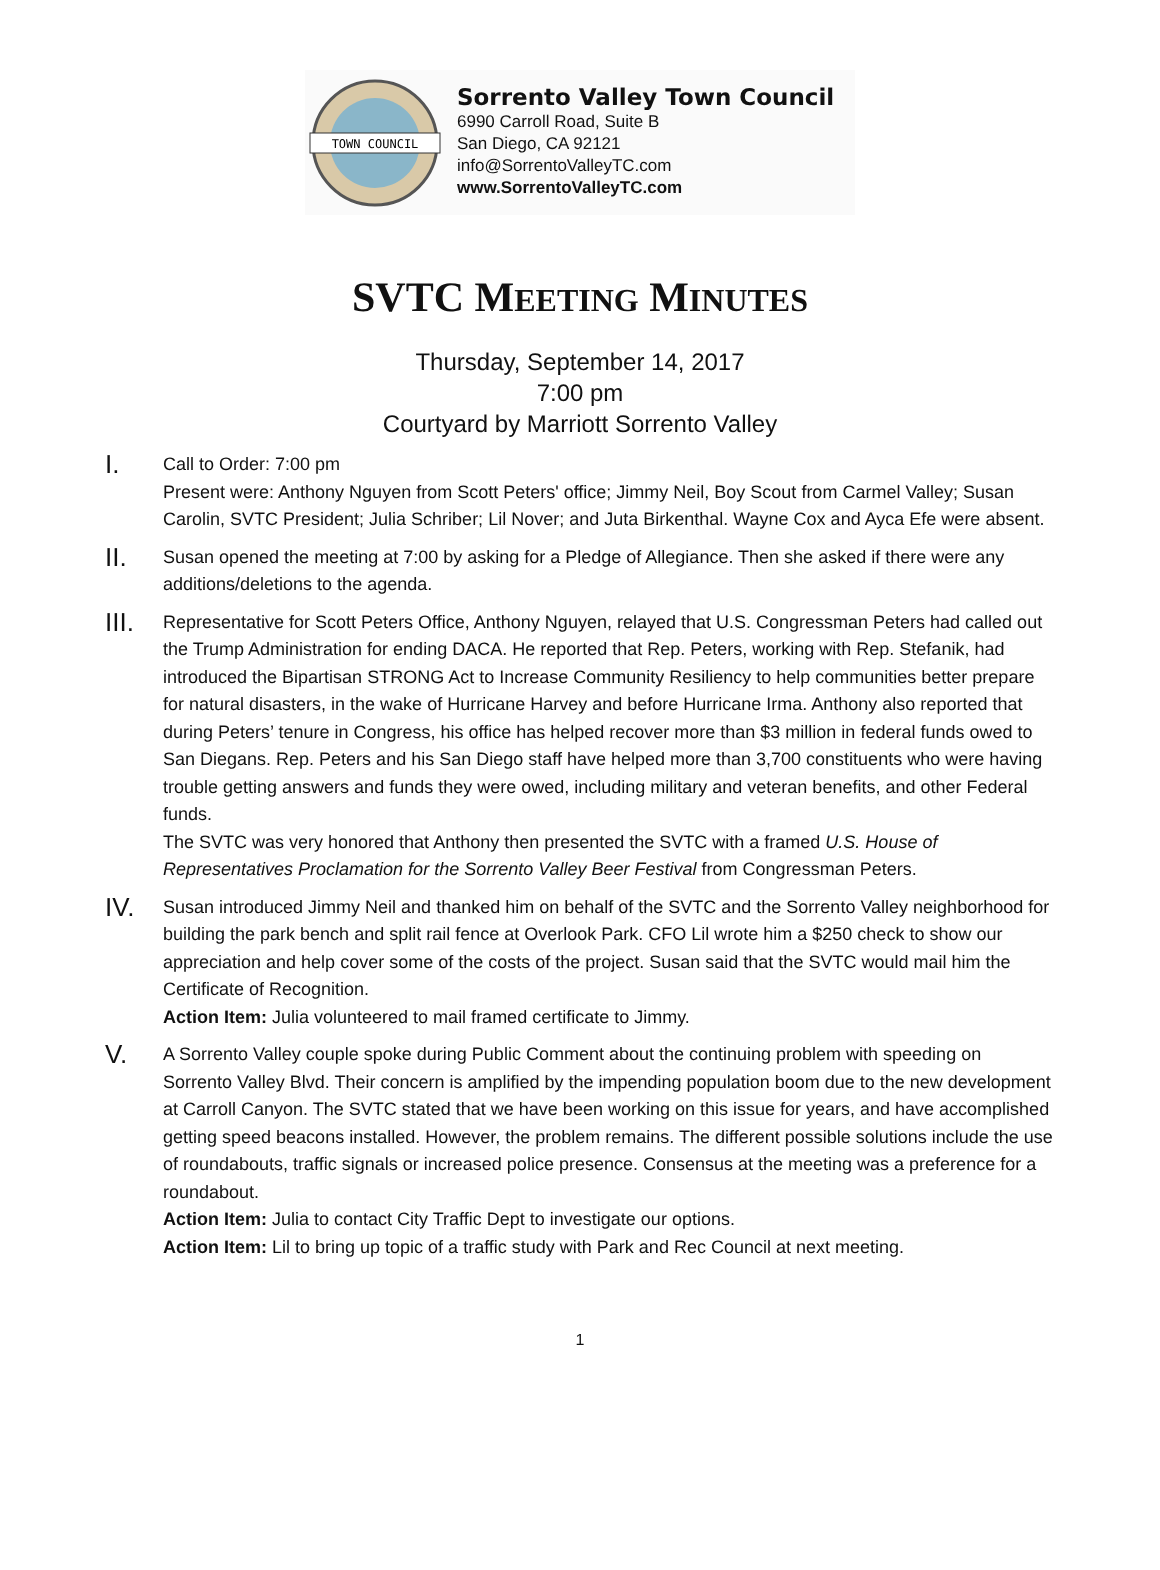TOWN COUNCIL
Sorrento Valley Town Council
6990 Carroll Road, Suite B
San Diego, CA 92121
info@SorrentoValleyTC.com
www.SorrentoValleyTC.com
SVTC MEETING MINUTES
Thursday, September 14, 2017
7:00 pm
Courtyard by Marriott Sorrento Valley
I.
Call to Order: 7:00 pm
Present were: Anthony Nguyen from Scott Peters' office; Jimmy Neil, Boy Scout from Carmel Valley; Susan Carolin, SVTC President; Julia Schriber; Lil Nover; and Juta Birkenthal. Wayne Cox and Ayca Efe were absent.
II.
Susan opened the meeting at 7:00 by asking for a Pledge of Allegiance. Then she asked if there were any additions/deletions to the agenda.
III.
Representative for Scott Peters Office, Anthony Nguyen, relayed that U.S. Congressman Peters had called out the Trump Administration for ending DACA. He reported that Rep. Peters, working with Rep. Stefanik, had introduced the Bipartisan STRONG Act to Increase Community Resiliency to help communities better prepare for natural disasters, in the wake of Hurricane Harvey and before Hurricane Irma. Anthony also reported that during Peters’ tenure in Congress, his office has helped recover more than $3 million in federal funds owed to San Diegans. Rep. Peters and his San Diego staff have helped more than 3,700 constituents who were having trouble getting answers and funds they were owed, including military and veteran benefits, and other Federal funds.
The SVTC was very honored that Anthony then presented the SVTC with a framed U.S. House of Representatives Proclamation for the Sorrento Valley Beer Festival from Congressman Peters.
IV.
Susan introduced Jimmy Neil and thanked him on behalf of the SVTC and the Sorrento Valley neighborhood for building the park bench and split rail fence at Overlook Park. CFO Lil wrote him a $250 check to show our appreciation and help cover some of the costs of the project. Susan said that the SVTC would mail him the Certificate of Recognition.
Action Item: Julia volunteered to mail framed certificate to Jimmy.
V.
A Sorrento Valley couple spoke during Public Comment about the continuing problem with speeding on Sorrento Valley Blvd. Their concern is amplified by the impending population boom due to the new development at Carroll Canyon. The SVTC stated that we have been working on this issue for years, and have accomplished getting speed beacons installed. However, the problem remains. The different possible solutions include the use of roundabouts, traffic signals or increased police presence. Consensus at the meeting was a preference for a roundabout.
Action Item: Julia to contact City Traffic Dept to investigate our options.
Action Item: Lil to bring up topic of a traffic study with Park and Rec Council at next meeting.
1